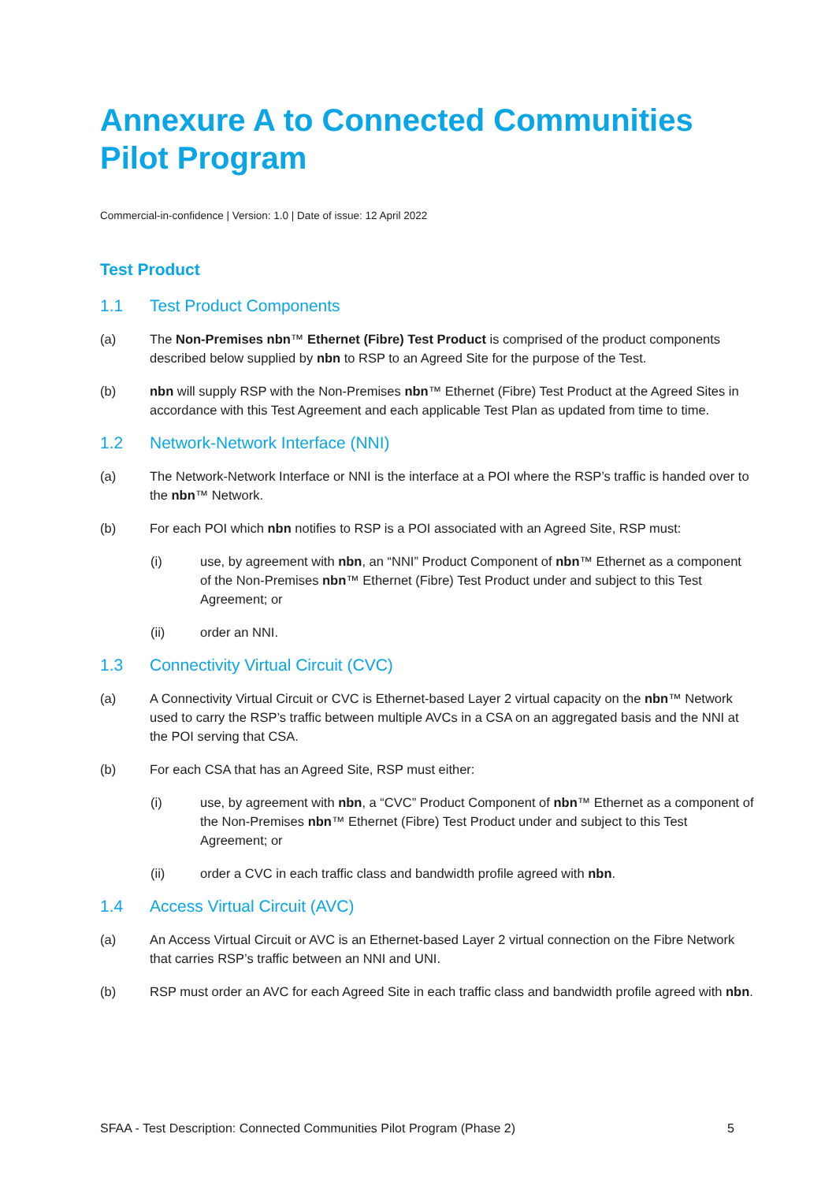Annexure A to Connected Communities Pilot Program
Commercial-in-confidence | Version: 1.0 | Date of issue: 12 April 2022
Test Product
1.1 Test Product Components
(a) The Non-Premises nbn™ Ethernet (Fibre) Test Product is comprised of the product components described below supplied by nbn to RSP to an Agreed Site for the purpose of the Test.
(b) nbn will supply RSP with the Non-Premises nbn™ Ethernet (Fibre) Test Product at the Agreed Sites in accordance with this Test Agreement and each applicable Test Plan as updated from time to time.
1.2 Network-Network Interface (NNI)
(a) The Network-Network Interface or NNI is the interface at a POI where the RSP’s traffic is handed over to the nbn™ Network.
(b) For each POI which nbn notifies to RSP is a POI associated with an Agreed Site, RSP must:
(i) use, by agreement with nbn, an “NNI” Product Component of nbn™ Ethernet as a component of the Non-Premises nbn™ Ethernet (Fibre) Test Product under and subject to this Test Agreement; or
(ii) order an NNI.
1.3 Connectivity Virtual Circuit (CVC)
(a) A Connectivity Virtual Circuit or CVC is Ethernet-based Layer 2 virtual capacity on the nbn™ Network used to carry the RSP’s traffic between multiple AVCs in a CSA on an aggregated basis and the NNI at the POI serving that CSA.
(b) For each CSA that has an Agreed Site, RSP must either:
(i) use, by agreement with nbn, a “CVC” Product Component of nbn™ Ethernet as a component of the Non-Premises nbn™ Ethernet (Fibre) Test Product under and subject to this Test Agreement; or
(ii) order a CVC in each traffic class and bandwidth profile agreed with nbn.
1.4 Access Virtual Circuit (AVC)
(a) An Access Virtual Circuit or AVC is an Ethernet-based Layer 2 virtual connection on the Fibre Network that carries RSP’s traffic between an NNI and UNI.
(b) RSP must order an AVC for each Agreed Site in each traffic class and bandwidth profile agreed with nbn.
SFAA - Test Description: Connected Communities Pilot Program (Phase 2) 5